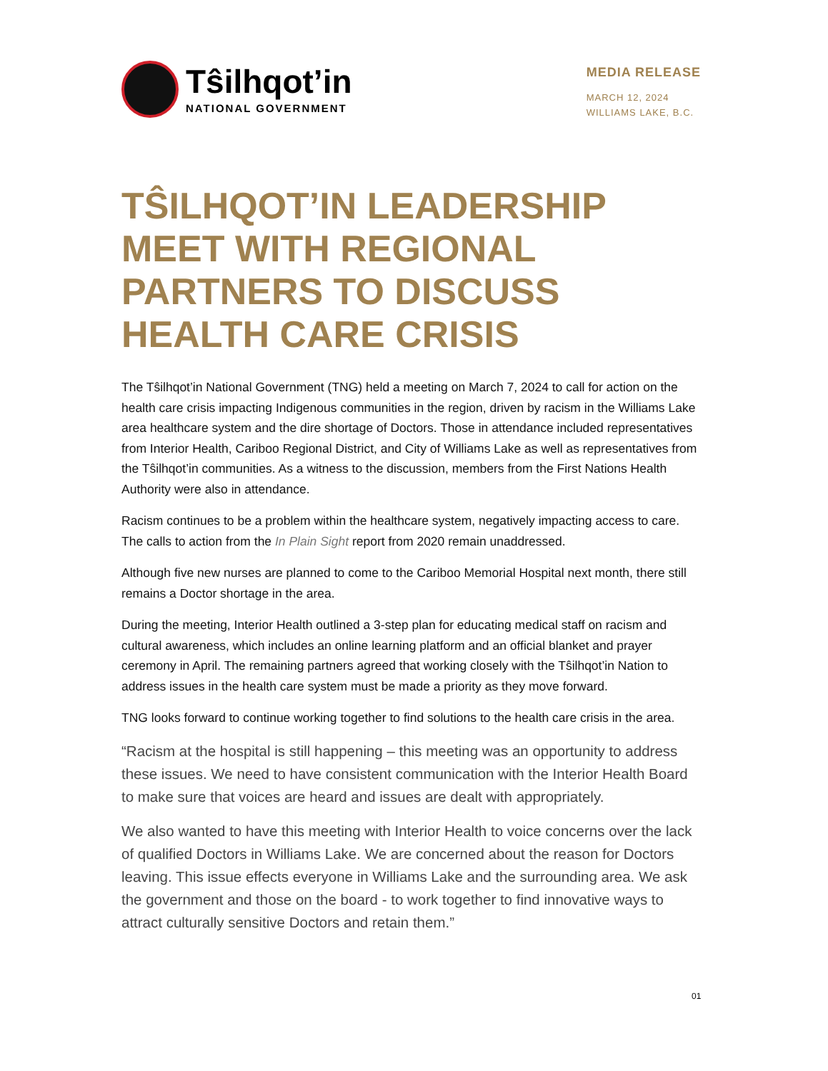Tŝilhqot’in
NATIONAL GOVERNMENT
MEDIA RELEASE
MARCH 12, 2024
WILLIAMS LAKE, B.C.
TŜILHQOT’IN LEADERSHIP MEET WITH REGIONAL PARTNERS TO DISCUSS HEALTH CARE CRISIS
The Tŝilhqot’in National Government (TNG) held a meeting on March 7, 2024 to call for action on the health care crisis impacting Indigenous communities in the region, driven by racism in the Williams Lake area healthcare system and the dire shortage of Doctors. Those in attendance included representatives from Interior Health, Cariboo Regional District, and City of Williams Lake as well as representatives from the Tŝilhqot’in communities. As a witness to the discussion, members from the First Nations Health Authority were also in attendance.
Racism continues to be a problem within the healthcare system, negatively impacting access to care. The calls to action from the In Plain Sight report from 2020 remain unaddressed.
Although five new nurses are planned to come to the Cariboo Memorial Hospital next month, there still remains a Doctor shortage in the area.
During the meeting, Interior Health outlined a 3-step plan for educating medical staff on racism and cultural awareness, which includes an online learning platform and an official blanket and prayer ceremony in April. The remaining partners agreed that working closely with the Tŝilhqot’in Nation to address issues in the health care system must be made a priority as they move forward.
TNG looks forward to continue working together to find solutions to the health care crisis in the area.
“Racism at the hospital is still happening – this meeting was an opportunity to address these issues. We need to have consistent communication with the Interior Health Board to make sure that voices are heard and issues are dealt with appropriately.
We also wanted to have this meeting with Interior Health to voice concerns over the lack of qualified Doctors in Williams Lake. We are concerned about the reason for Doctors leaving. This issue effects everyone in Williams Lake and the surrounding area. We ask the government and those on the board - to work together to find innovative ways to attract culturally sensitive Doctors and retain them.”
01